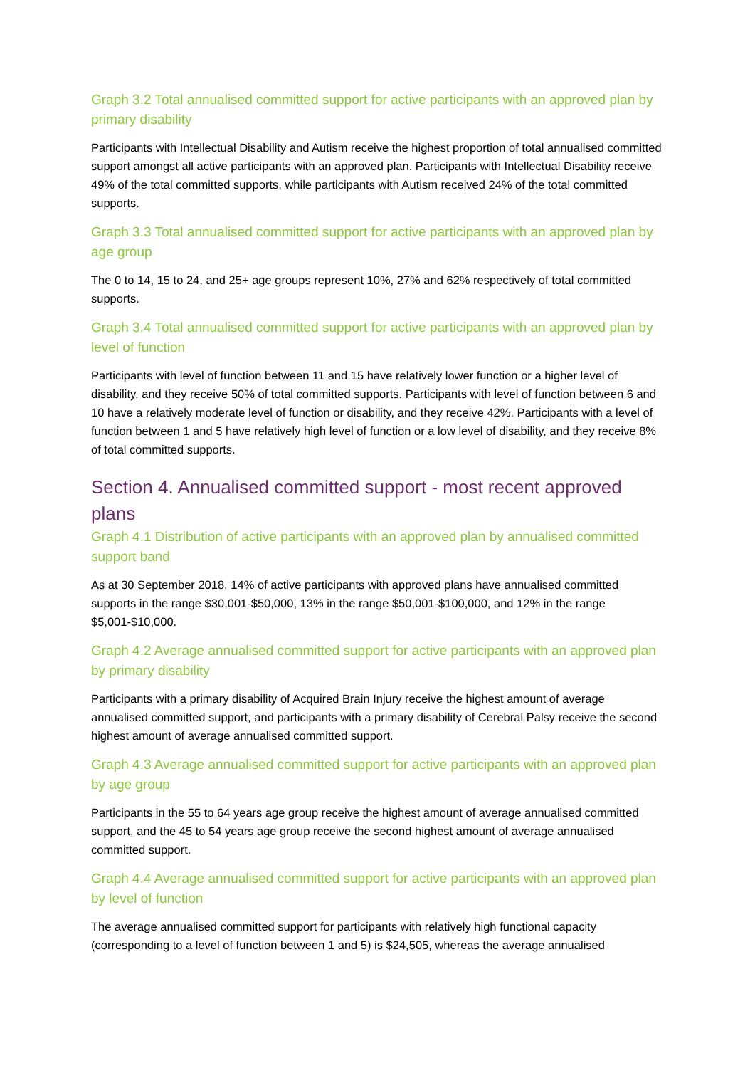Graph 3.2 Total annualised committed support for active participants with an approved plan by primary disability
Participants with Intellectual Disability and Autism receive the highest proportion of total annualised committed support amongst all active participants with an approved plan. Participants with Intellectual Disability receive 49% of the total committed supports, while participants with Autism received 24% of the total committed supports.
Graph 3.3 Total annualised committed support for active participants with an approved plan by age group
The 0 to 14, 15 to 24, and 25+ age groups represent 10%, 27% and 62% respectively of total committed supports.
Graph 3.4 Total annualised committed support for active participants with an approved plan by level of function
Participants with level of function between 11 and 15 have relatively lower function or a higher level of disability, and they receive 50% of total committed supports. Participants with level of function between 6 and 10 have a relatively moderate level of function or disability, and they receive 42%. Participants with a level of function between 1 and 5 have relatively high level of function or a low level of disability, and they receive 8% of total committed supports.
Section 4. Annualised committed support - most recent approved plans
Graph 4.1 Distribution of active participants with an approved plan by annualised committed support band
As at 30 September 2018, 14% of active participants with approved plans have annualised committed supports in the range $30,001-$50,000, 13% in the range $50,001-$100,000, and 12% in the range $5,001-$10,000.
Graph 4.2 Average annualised committed support for active participants with an approved plan by primary disability
Participants with a primary disability of Acquired Brain Injury receive the highest amount of average annualised committed support, and participants with a primary disability of Cerebral Palsy receive the second highest amount of average annualised committed support.
Graph 4.3 Average annualised committed support for active participants with an approved plan by age group
Participants in the 55 to 64 years age group receive the highest amount of average annualised committed support, and the 45 to 54 years age group receive the second highest amount of average annualised committed support.
Graph 4.4 Average annualised committed support for active participants with an approved plan by level of function
The average annualised committed support for participants with relatively high functional capacity (corresponding to a level of function between 1 and 5) is $24,505, whereas the average annualised